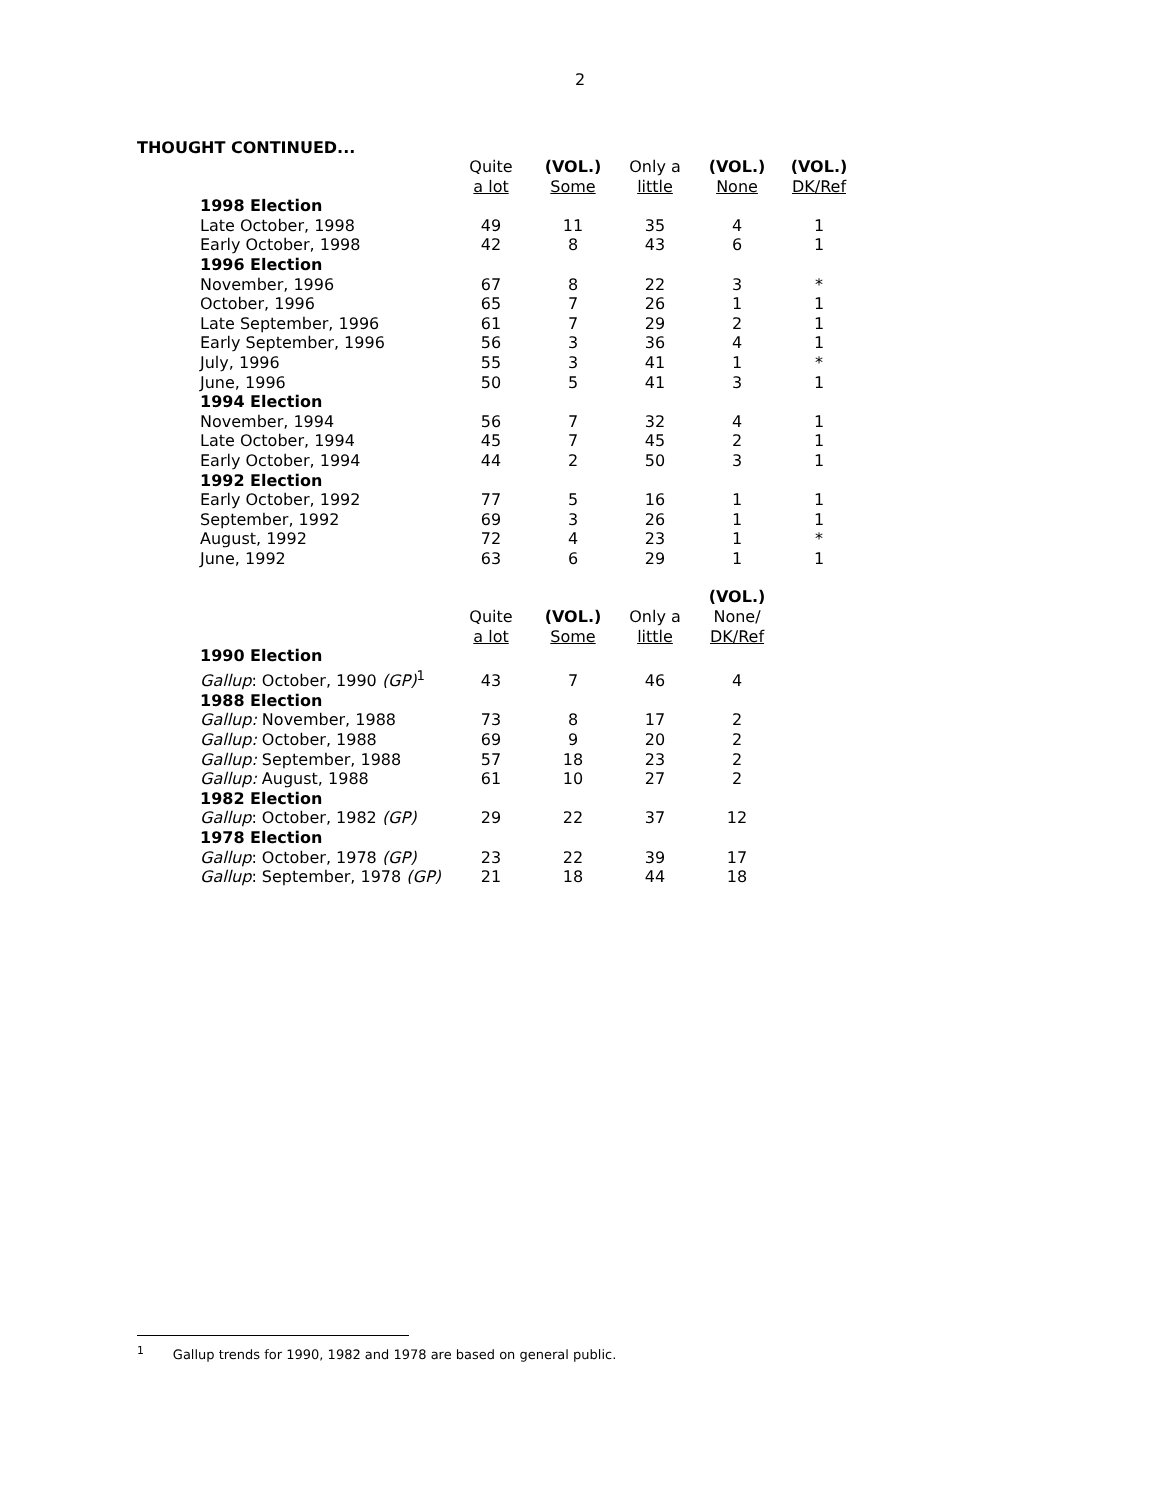2
THOUGHT CONTINUED...
| | Quite a lot | (VOL.) Some | Only a little | (VOL.) None | (VOL.) DK/Ref |
| 1998 Election | | | | | |
| Late October, 1998 | 49 | 11 | 35 | 4 | 1 |
| Early October, 1998 | 42 | 8 | 43 | 6 | 1 |
| 1996 Election | | | | | |
| November, 1996 | 67 | 8 | 22 | 3 | * |
| October, 1996 | 65 | 7 | 26 | 1 | 1 |
| Late September, 1996 | 61 | 7 | 29 | 2 | 1 |
| Early September, 1996 | 56 | 3 | 36 | 4 | 1 |
| July, 1996 | 55 | 3 | 41 | 1 | * |
| June, 1996 | 50 | 5 | 41 | 3 | 1 |
| 1994 Election | | | | | |
| November, 1994 | 56 | 7 | 32 | 4 | 1 |
| Late October, 1994 | 45 | 7 | 45 | 2 | 1 |
| Early October, 1994 | 44 | 2 | 50 | 3 | 1 |
| 1992 Election | | | | | |
| Early October, 1992 | 77 | 5 | 16 | 1 | 1 |
| September, 1992 | 69 | 3 | 26 | 1 | 1 |
| August, 1992 | 72 | 4 | 23 | 1 | * |
| June, 1992 | 63 | 6 | 29 | 1 | 1 |
| | Quite a lot | (VOL.) Some | Only a little | (VOL.) None/ DK/Ref |
| 1990 Election | | | | |
| Gallup : October, 1990 (GP)<sup>1</sup> | 43 | 7 | 46 | 4 |
| 1988 Election | | | | |
| Gallup: November, 1988 | 73 | 8 | 17 | 2 |
| Gallup: October, 1988 | 69 | 9 | 20 | 2 |
| Gallup: September, 1988 | 57 | 18 | 23 | 2 |
| Gallup: August, 1988 | 61 | 10 | 27 | 2 |
| 1982 Election | | | | |
| Gallup : October, 1982 (GP) | 29 | 22 | 37 | 12 |
| 1978 Election | | | | |
| Gallup : October, 1978 (GP) | 23 | 22 | 39 | 17 |
| Gallup : September, 1978 (GP) | 21 | 18 | 44 | 18 |
<sup>1</sup> Gallup trends for 1990, 1982 and 1978 are based on general public.